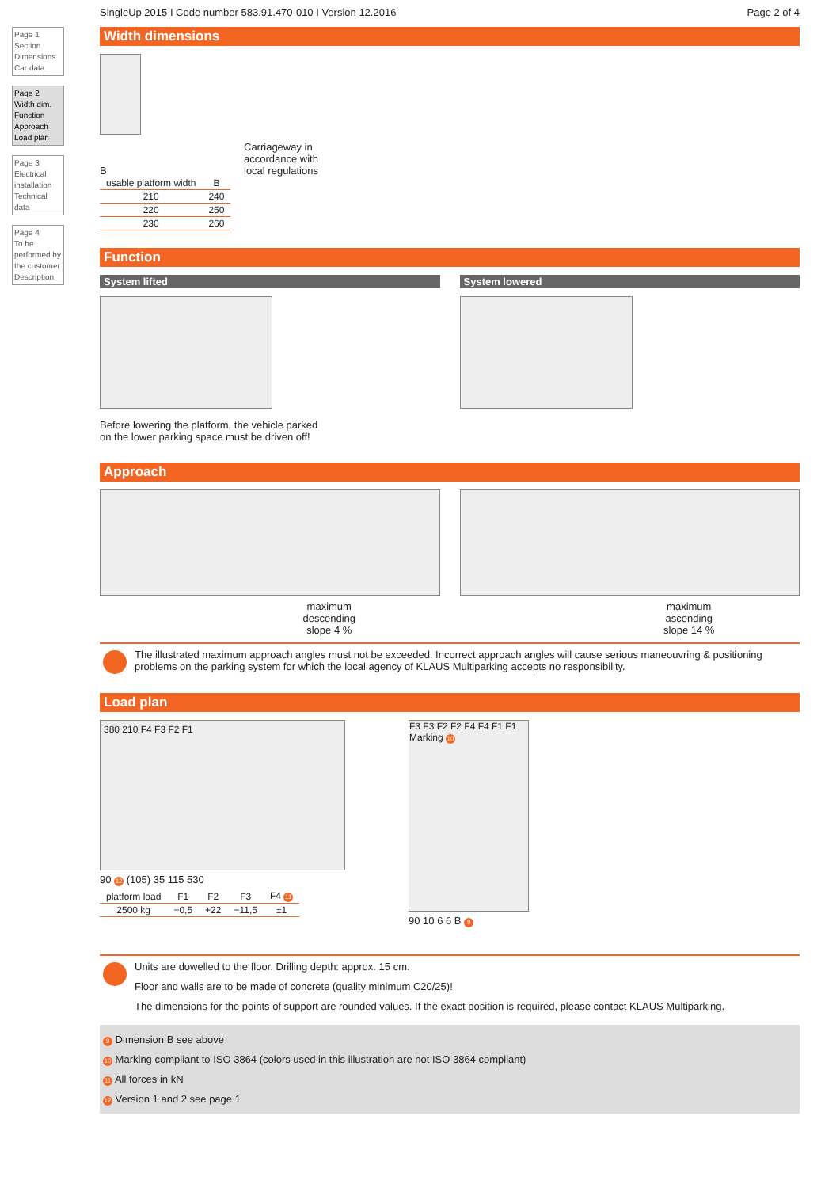Page 1
Section
Dimensions
Car data
Page 2
Width dim.
Function
Approach
Load plan
Page 3
Electrical installation
Technical data
Page 4
To be performed by the customer
Description
SingleUp 2015 I Code number 583.91.470-010 I Version 12.2016 Page 2 of 4
Width dimensions
Carriageway in
accordance with
local regulations
B
| usable platform width | B |
| --- | --- |
| 210 | 240 |
| 220 | 250 |
| 230 | 260 |
Function
System lifted
Before lowering the platform, the vehicle parked
on the lower parking space must be driven off!
System lowered
Approach
maximum
descending
slope 4 %
maximum
ascending
slope 14 %
The illustrated maximum approach angles must not be exceeded. Incorrect approach angles will cause serious maneouvring & positioning problems on the parking system for which the local agency of KLAUS Multiparking accepts no responsibility.
Load plan
380 210 F4 F3 F2 F1
90 12 (105) 35 115 530
| platform load | F1 | F2 | F3 | F4 11 |
| --- | --- | --- | --- | --- |
| 2500 kg | −0,5 | +22 | −11,5 | ±1 |
F3 F3 F2 F2 F4 F4 F1 F1 Marking 10
90 10 6 6 B 9
Units are dowelled to the floor. Drilling depth: approx. 15 cm.
Floor and walls are to be made of concrete (quality minimum C20/25)!
The dimensions for the points of support are rounded values. If the exact position is required, please contact KLAUS Multiparking.
9 Dimension B see above
10 Marking compliant to ISO 3864 (colors used in this illustration are not ISO 3864 compliant)
11 All forces in kN
12 Version 1 and 2 see page 1